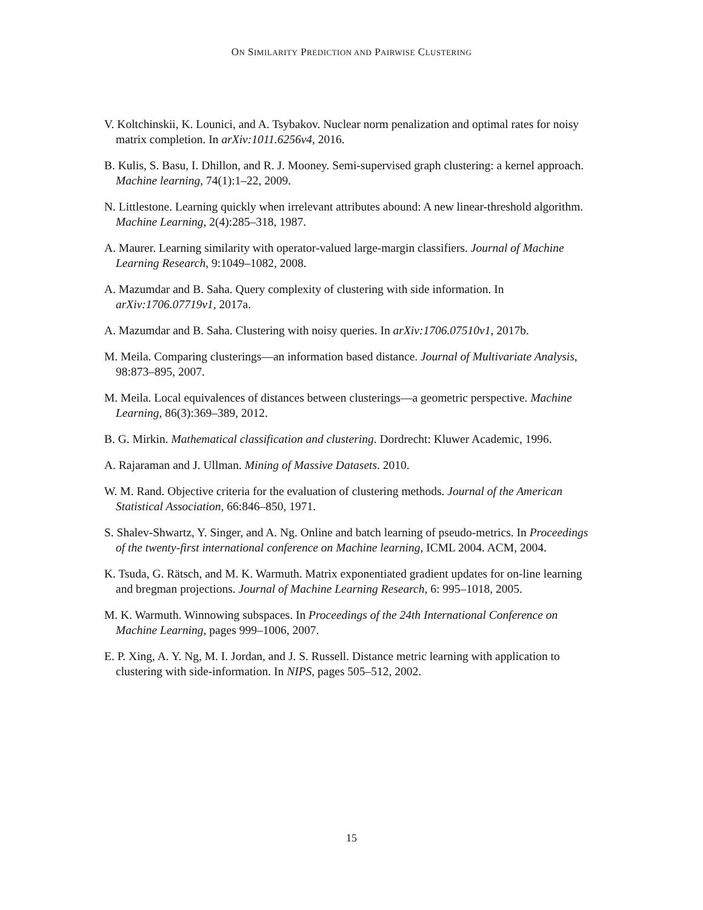ON SIMILARITY PREDICTION AND PAIRWISE CLUSTERING
V. Koltchinskii, K. Lounici, and A. Tsybakov. Nuclear norm penalization and optimal rates for noisy matrix completion. In arXiv:1011.6256v4, 2016.
B. Kulis, S. Basu, I. Dhillon, and R. J. Mooney. Semi-supervised graph clustering: a kernel approach. Machine learning, 74(1):1–22, 2009.
N. Littlestone. Learning quickly when irrelevant attributes abound: A new linear-threshold algorithm. Machine Learning, 2(4):285–318, 1987.
A. Maurer. Learning similarity with operator-valued large-margin classifiers. Journal of Machine Learning Research, 9:1049–1082, 2008.
A. Mazumdar and B. Saha. Query complexity of clustering with side information. In arXiv:1706.07719v1, 2017a.
A. Mazumdar and B. Saha. Clustering with noisy queries. In arXiv:1706.07510v1, 2017b.
M. Meila. Comparing clusterings—an information based distance. Journal of Multivariate Analysis, 98:873–895, 2007.
M. Meila. Local equivalences of distances between clusterings—a geometric perspective. Machine Learning, 86(3):369–389, 2012.
B. G. Mirkin. Mathematical classification and clustering. Dordrecht: Kluwer Academic, 1996.
A. Rajaraman and J. Ullman. Mining of Massive Datasets. 2010.
W. M. Rand. Objective criteria for the evaluation of clustering methods. Journal of the American Statistical Association, 66:846–850, 1971.
S. Shalev-Shwartz, Y. Singer, and A. Ng. Online and batch learning of pseudo-metrics. In Proceedings of the twenty-first international conference on Machine learning, ICML 2004. ACM, 2004.
K. Tsuda, G. Rätsch, and M. K. Warmuth. Matrix exponentiated gradient updates for on-line learning and bregman projections. Journal of Machine Learning Research, 6: 995–1018, 2005.
M. K. Warmuth. Winnowing subspaces. In Proceedings of the 24th International Conference on Machine Learning, pages 999–1006, 2007.
E. P. Xing, A. Y. Ng, M. I. Jordan, and J. S. Russell. Distance metric learning with application to clustering with side-information. In NIPS, pages 505–512, 2002.
15